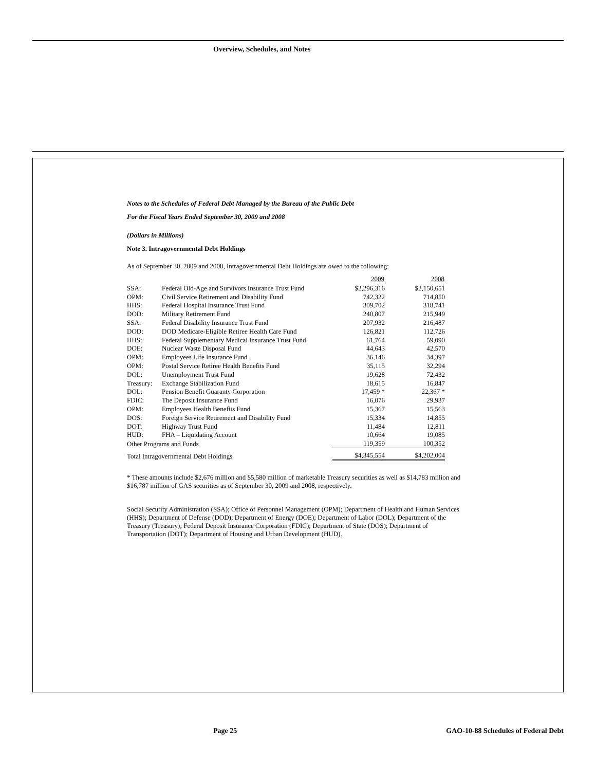Overview, Schedules, and Notes
Notes to the Schedules of Federal Debt Managed by the Bureau of the Public Debt
For the Fiscal Years Ended September 30, 2009 and 2008
(Dollars in Millions)
Note 3. Intragovernmental Debt Holdings
As of September 30, 2009 and 2008, Intragovernmental Debt Holdings are owed to the following:
| | | 2009 | 2008 |
| --- | --- | --- | --- |
| SSA: | Federal Old-Age and Survivors Insurance Trust Fund | $2,296,316 | $2,150,651 |
| OPM: | Civil Service Retirement and Disability Fund | 742,322 | 714,850 |
| HHS: | Federal Hospital Insurance Trust Fund | 309,702 | 318,741 |
| DOD: | Military Retirement Fund | 240,807 | 215,949 |
| SSA: | Federal Disability Insurance Trust Fund | 207,932 | 216,487 |
| DOD: | DOD Medicare-Eligible Retiree Health Care Fund | 126,821 | 112,726 |
| HHS: | Federal Supplementary Medical Insurance Trust Fund | 61,764 | 59,090 |
| DOE: | Nuclear Waste Disposal Fund | 44,643 | 42,570 |
| OPM: | Employees Life Insurance Fund | 36,146 | 34,397 |
| OPM: | Postal Service Retiree Health Benefits Fund | 35,115 | 32,294 |
| DOL: | Unemployment Trust Fund | 19,628 | 72,432 |
| Treasury: | Exchange Stabilization Fund | 18,615 | 16,847 |
| DOL: | Pension Benefit Guaranty Corporation | 17,459 * | 22,367 * |
| FDIC: | The Deposit Insurance Fund | 16,076 | 29,937 |
| OPM: | Employees Health Benefits Fund | 15,367 | 15,563 |
| DOS: | Foreign Service Retirement and Disability Fund | 15,334 | 14,855 |
| DOT: | Highway Trust Fund | 11,484 | 12,811 |
| HUD: | FHA – Liquidating Account | 10,664 | 19,085 |
| Other Programs and Funds | | 119,359 | 100,352 |
| Total Intragovernmental Debt Holdings | | $4,345,554 | $4,202,004 |
* These amounts include $2,676 million and $5,580 million of marketable Treasury securities as well as $14,783 million and $16,787 million of GAS securities as of September 30, 2009 and 2008, respectively.
Social Security Administration (SSA); Office of Personnel Management (OPM); Department of Health and Human Services (HHS); Department of Defense (DOD); Department of Energy (DOE); Department of Labor (DOL); Department of the Treasury (Treasury); Federal Deposit Insurance Corporation (FDIC); Department of State (DOS); Department of Transportation (DOT); Department of Housing and Urban Development (HUD).
Page 25
GAO-10-88 Schedules of Federal Debt